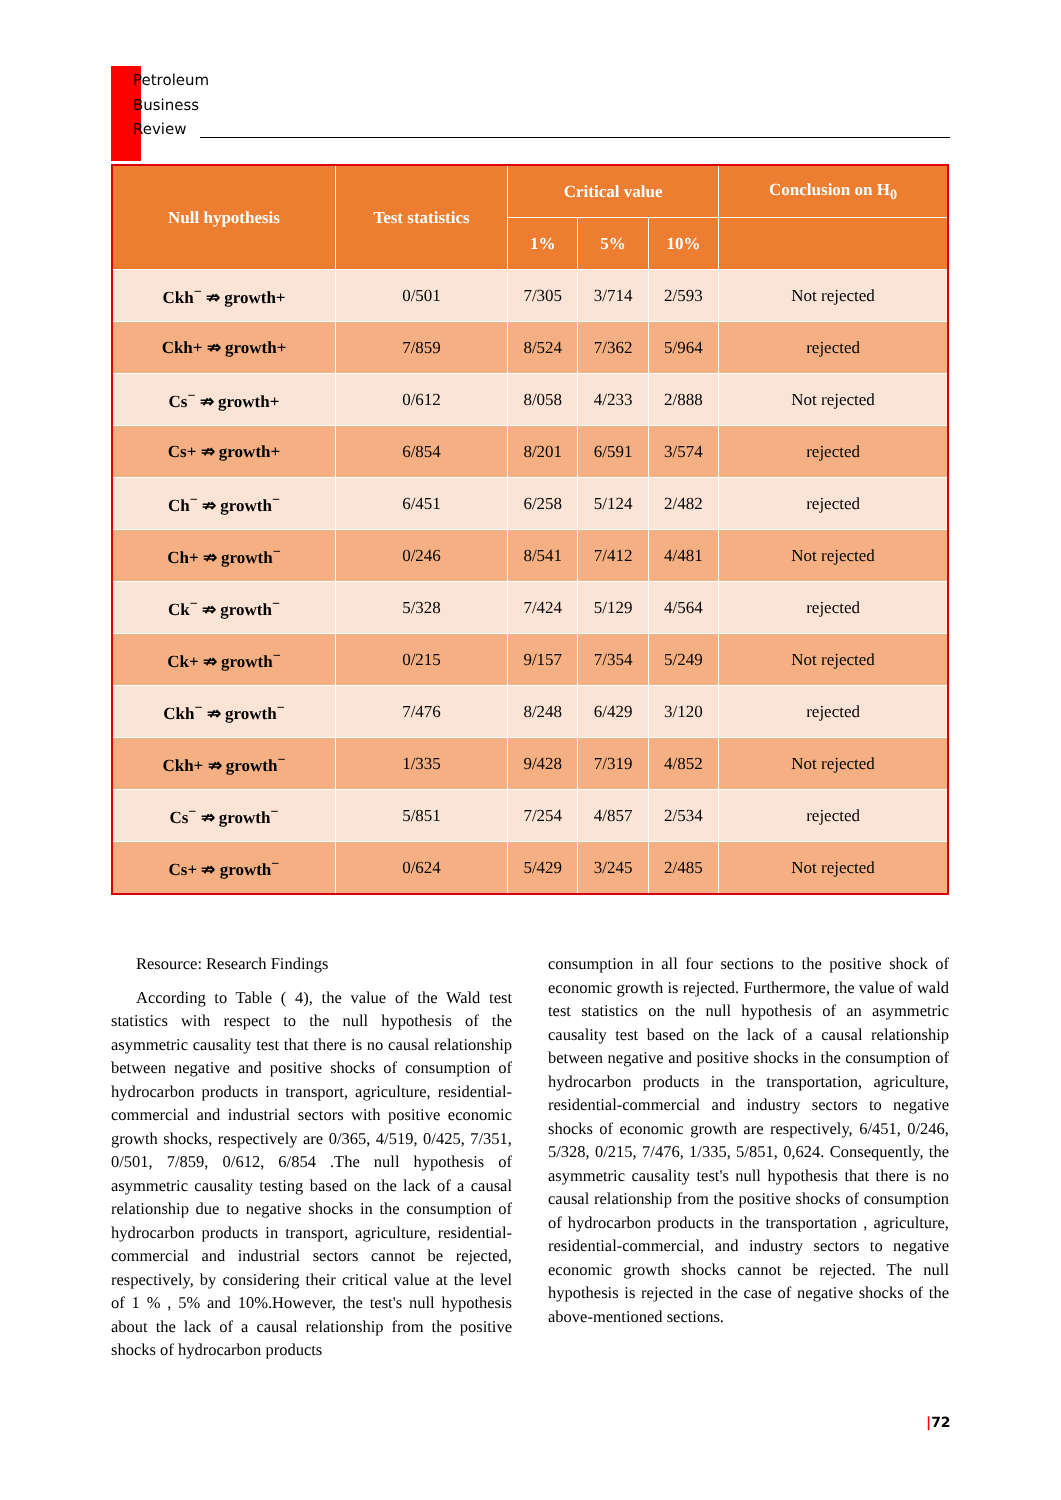Petroleum
Business
Review
| Null hypothesis | Test statistics | Critical value | | | Conclusion on H<sub>0</sub> |
| --- | --- | --- | --- | --- | --- |
| | | 1% | 5% | 10% | |
| Ckh<sup>−</sup> ⇏ growth+ | 0/501 | 7/305 | 3/714 | 2/593 | Not rejected |
| Ckh+ ⇏ growth+ | 7/859 | 8/524 | 7/362 | 5/964 | rejected |
| Cs<sup>−</sup> ⇏ growth+ | 0/612 | 8/058 | 4/233 | 2/888 | Not rejected |
| Cs+ ⇏ growth+ | 6/854 | 8/201 | 6/591 | 3/574 | rejected |
| Ch<sup>−</sup> ⇏ growth<sup>−</sup> | 6/451 | 6/258 | 5/124 | 2/482 | rejected |
| Ch+ ⇏ growth<sup>−</sup> | 0/246 | 8/541 | 7/412 | 4/481 | Not rejected |
| Ck<sup>−</sup> ⇏ growth<sup>−</sup> | 5/328 | 7/424 | 5/129 | 4/564 | rejected |
| Ck+ ⇏ growth<sup>−</sup> | 0/215 | 9/157 | 7/354 | 5/249 | Not rejected |
| Ckh<sup>−</sup> ⇏ growth<sup>−</sup> | 7/476 | 8/248 | 6/429 | 3/120 | rejected |
| Ckh+ ⇏ growth<sup>−</sup> | 1/335 | 9/428 | 7/319 | 4/852 | Not rejected |
| Cs<sup>−</sup> ⇏ growth<sup>−</sup> | 5/851 | 7/254 | 4/857 | 2/534 | rejected |
| Cs+ ⇏ growth<sup>−</sup> | 0/624 | 5/429 | 3/245 | 2/485 | Not rejected |
Resource: Research Findings
According to Table ( 4), the value of the Wald test statistics with respect to the null hypothesis of the asymmetric causality test that there is no causal relationship between negative and positive shocks of consumption of hydrocarbon products in transport, agriculture, residential-commercial and industrial sectors with positive economic growth shocks, respectively are 0/365, 4/519, 0/425, 7/351, 0/501, 7/859, 0/612, 6/854 .The null hypothesis of asymmetric causality testing based on the lack of a causal relationship due to negative shocks in the consumption of hydrocarbon products in transport, agriculture, residential-commercial and industrial sectors cannot be rejected, respectively, by considering their critical value at the level of 1 % , 5% and 10%.However, the test's null hypothesis about the lack of a causal relationship from the positive shocks of hydrocarbon products
consumption in all four sections to the positive shock of economic growth is rejected. Furthermore, the value of wald test statistics on the null hypothesis of an asymmetric causality test based on the lack of a causal relationship between negative and positive shocks in the consumption of hydrocarbon products in the transportation, agriculture, residential-commercial and industry sectors to negative shocks of economic growth are respectively, 6/451, 0/246, 5/328, 0/215, 7/476, 1/335, 5/851, 0,624. Consequently, the asymmetric causality test's null hypothesis that there is no causal relationship from the positive shocks of consumption of hydrocarbon products in the transportation , agriculture, residential-commercial, and industry sectors to negative economic growth shocks cannot be rejected. The null hypothesis is rejected in the case of negative shocks of the above-mentioned sections.
|72